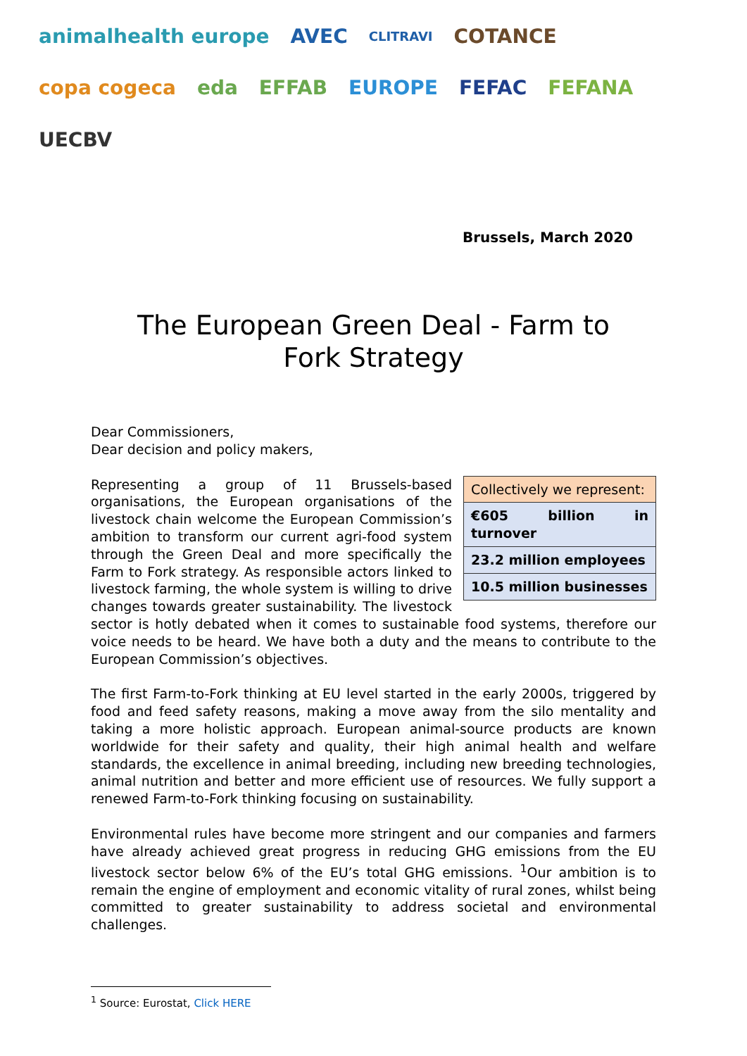animalhealth europe AVEC CLITRAVI COTANCE copa cogeca eda EFFAB EUROPE FEFAC FEFANA UECBV
Brussels, March 2020
The European Green Deal - Farm to Fork Strategy
Dear Commissioners,
Dear decision and policy makers,
| Collectively we represent: |
| €605 billion in turnover |
| 23.2 million employees |
| 10.5 million businesses |
Representing a group of 11 Brussels-based organisations, the European organisations of the livestock chain welcome the European Commission’s ambition to transform our current agri-food system through the Green Deal and more specifically the Farm to Fork strategy. As responsible actors linked to livestock farming, the whole system is willing to drive changes towards greater sustainability. The livestock sector is hotly debated when it comes to sustainable food systems, therefore our voice needs to be heard. We have both a duty and the means to contribute to the European Commission’s objectives.
The first Farm-to-Fork thinking at EU level started in the early 2000s, triggered by food and feed safety reasons, making a move away from the silo mentality and taking a more holistic approach. European animal-source products are known worldwide for their safety and quality, their high animal health and welfare standards, the excellence in animal breeding, including new breeding technologies, animal nutrition and better and more efficient use of resources. We fully support a renewed Farm-to-Fork thinking focusing on sustainability.
Environmental rules have become more stringent and our companies and farmers have already achieved great progress in reducing GHG emissions from the EU livestock sector below 6% of the EU’s total GHG emissions. <sup>1</sup>Our ambition is to remain the engine of employment and economic vitality of rural zones, whilst being committed to greater sustainability to address societal and environmental challenges.
<sup>1</sup> Source: Eurostat, Click HERE